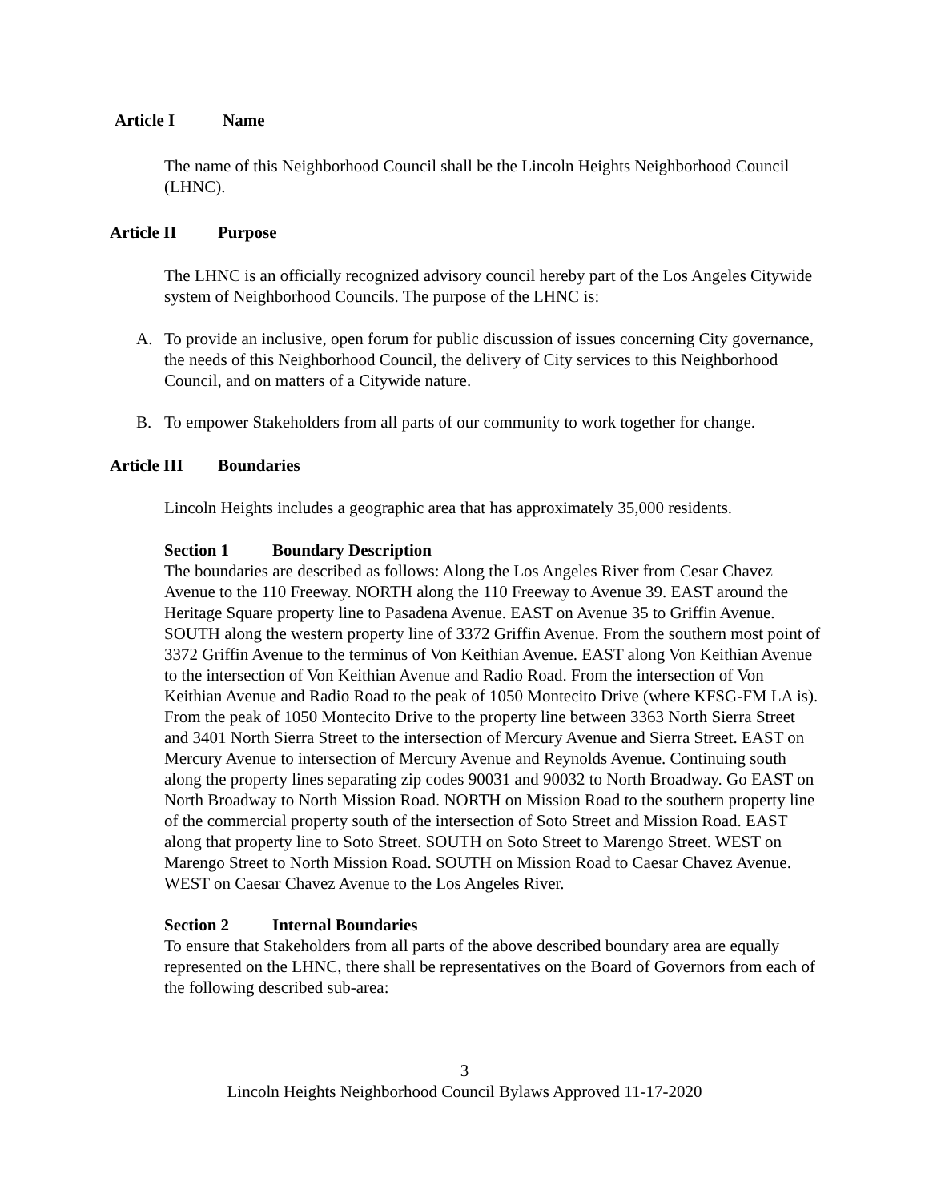Article I Name
The name of this Neighborhood Council shall be the Lincoln Heights Neighborhood Council (LHNC).
Article II Purpose
The LHNC is an officially recognized advisory council hereby part of the Los Angeles Citywide system of Neighborhood Councils. The purpose of the LHNC is:
A. To provide an inclusive, open forum for public discussion of issues concerning City governance, the needs of this Neighborhood Council, the delivery of City services to this Neighborhood Council, and on matters of a Citywide nature.
B. To empower Stakeholders from all parts of our community to work together for change.
Article III Boundaries
Lincoln Heights includes a geographic area that has approximately 35,000 residents.
Section 1 Boundary Description
The boundaries are described as follows: Along the Los Angeles River from Cesar Chavez Avenue to the 110 Freeway. NORTH along the 110 Freeway to Avenue 39. EAST around the Heritage Square property line to Pasadena Avenue. EAST on Avenue 35 to Griffin Avenue. SOUTH along the western property line of 3372 Griffin Avenue. From the southern most point of 3372 Griffin Avenue to the terminus of Von Keithian Avenue. EAST along Von Keithian Avenue to the intersection of Von Keithian Avenue and Radio Road. From the intersection of Von Keithian Avenue and Radio Road to the peak of 1050 Montecito Drive (where KFSG-FM LA is). From the peak of 1050 Montecito Drive to the property line between 3363 North Sierra Street and 3401 North Sierra Street to the intersection of Mercury Avenue and Sierra Street. EAST on Mercury Avenue to intersection of Mercury Avenue and Reynolds Avenue. Continuing south along the property lines separating zip codes 90031 and 90032 to North Broadway. Go EAST on North Broadway to North Mission Road. NORTH on Mission Road to the southern property line of the commercial property south of the intersection of Soto Street and Mission Road. EAST along that property line to Soto Street. SOUTH on Soto Street to Marengo Street. WEST on Marengo Street to North Mission Road. SOUTH on Mission Road to Caesar Chavez Avenue. WEST on Caesar Chavez Avenue to the Los Angeles River.
Section 2 Internal Boundaries
To ensure that Stakeholders from all parts of the above described boundary area are equally represented on the LHNC, there shall be representatives on the Board of Governors from each of the following described sub-area:
3
Lincoln Heights Neighborhood Council Bylaws Approved 11-17-2020